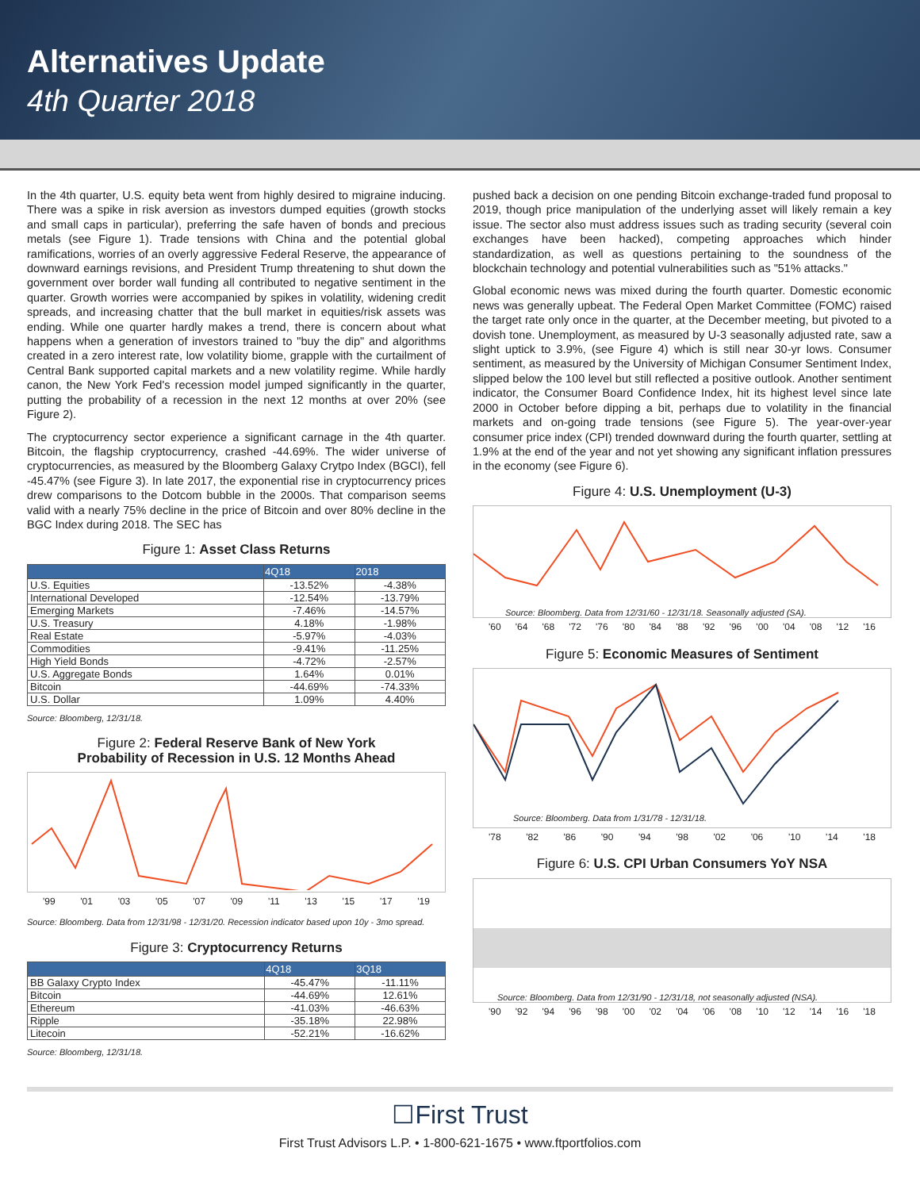Alternatives Update
4th Quarter 2018
In the 4th quarter, U.S. equity beta went from highly desired to migraine inducing. There was a spike in risk aversion as investors dumped equities (growth stocks and small caps in particular), preferring the safe haven of bonds and precious metals (see Figure 1). Trade tensions with China and the potential global ramifications, worries of an overly aggressive Federal Reserve, the appearance of downward earnings revisions, and President Trump threatening to shut down the government over border wall funding all contributed to negative sentiment in the quarter. Growth worries were accompanied by spikes in volatility, widening credit spreads, and increasing chatter that the bull market in equities/risk assets was ending. While one quarter hardly makes a trend, there is concern about what happens when a generation of investors trained to "buy the dip" and algorithms created in a zero interest rate, low volatility biome, grapple with the curtailment of Central Bank supported capital markets and a new volatility regime. While hardly canon, the New York Fed's recession model jumped significantly in the quarter, putting the probability of a recession in the next 12 months at over 20% (see Figure 2).
The cryptocurrency sector experience a significant carnage in the 4th quarter. Bitcoin, the flagship cryptocurrency, crashed -44.69%. The wider universe of cryptocurrencies, as measured by the Bloomberg Galaxy Crytpo Index (BGCI), fell -45.47% (see Figure 3). In late 2017, the exponential rise in cryptocurrency prices drew comparisons to the Dotcom bubble in the 2000s. That comparison seems valid with a nearly 75% decline in the price of Bitcoin and over 80% decline in the BGC Index during 2018. The SEC has
Figure 1: Asset Class Returns
| | 4Q18 | 2018 |
| --- | --- | --- |
| U.S. Equities | -13.52% | -4.38% |
| International Developed | -12.54% | -13.79% |
| Emerging Markets | -7.46% | -14.57% |
| U.S. Treasury | 4.18% | -1.98% |
| Real Estate | -5.97% | -4.03% |
| Commodities | -9.41% | -11.25% |
| High Yield Bonds | -4.72% | -2.57% |
| U.S. Aggregate Bonds | 1.64% | 0.01% |
| Bitcoin | -44.69% | -74.33% |
| U.S. Dollar | 1.09% | 4.40% |
Source: Bloomberg, 12/31/18.
Figure 2: Federal Reserve Bank of New York
Probability of Recession in U.S. 12 Months Ahead
'99 '01 '03 '05 '07 '09 '11 '13 '15 '17 '19
Source: Bloomberg. Data from 12/31/98 - 12/31/20. Recession indicator based upon 10y - 3mo spread.
Figure 3: Cryptocurrency Returns
| | 4Q18 | 3Q18 |
| --- | --- | --- |
| BB Galaxy Crypto Index | -45.47% | -11.11% |
| Bitcoin | -44.69% | 12.61% |
| Ethereum | -41.03% | -46.63% |
| Ripple | -35.18% | 22.98% |
| Litecoin | -52.21% | -16.62% |
Source: Bloomberg, 12/31/18.
pushed back a decision on one pending Bitcoin exchange-traded fund proposal to 2019, though price manipulation of the underlying asset will likely remain a key issue. The sector also must address issues such as trading security (several coin exchanges have been hacked), competing approaches which hinder standardization, as well as questions pertaining to the soundness of the blockchain technology and potential vulnerabilities such as "51% attacks."
Global economic news was mixed during the fourth quarter. Domestic economic news was generally upbeat. The Federal Open Market Committee (FOMC) raised the target rate only once in the quarter, at the December meeting, but pivoted to a dovish tone. Unemployment, as measured by U-3 seasonally adjusted rate, saw a slight uptick to 3.9%, (see Figure 4) which is still near 30-yr lows. Consumer sentiment, as measured by the University of Michigan Consumer Sentiment Index, slipped below the 100 level but still reflected a positive outlook. Another sentiment indicator, the Consumer Board Confidence Index, hit its highest level since late 2000 in October before dipping a bit, perhaps due to volatility in the financial markets and on-going trade tensions (see Figure 5). The year-over-year consumer price index (CPI) trended downward during the fourth quarter, settling at 1.9% at the end of the year and not yet showing any significant inflation pressures in the economy (see Figure 6).
Figure 4: U.S. Unemployment (U-3)
Source: Bloomberg. Data from 12/31/60 - 12/31/18. Seasonally adjusted (SA).
'60 '64 '68 '72 '76 '80 '84 '88 '92 '96 '00 '04 '08 '12 '16
Figure 5: Economic Measures of Sentiment
Source: Bloomberg. Data from 1/31/78 - 12/31/18.
'78 '82 '86 '90 '94 '98 '02 '06 '10 '14 '18
Figure 6: U.S. CPI Urban Consumers YoY NSA
Source: Bloomberg. Data from 12/31/90 - 12/31/18, not seasonally adjusted (NSA).
'90 '92 '94 '96 '98 '00 '02 '04 '06 '08 '10 '12 '14 '16 '18
☐First Trust
First Trust Advisors L.P. • 1-800-621-1675 • www.ftportfolios.com